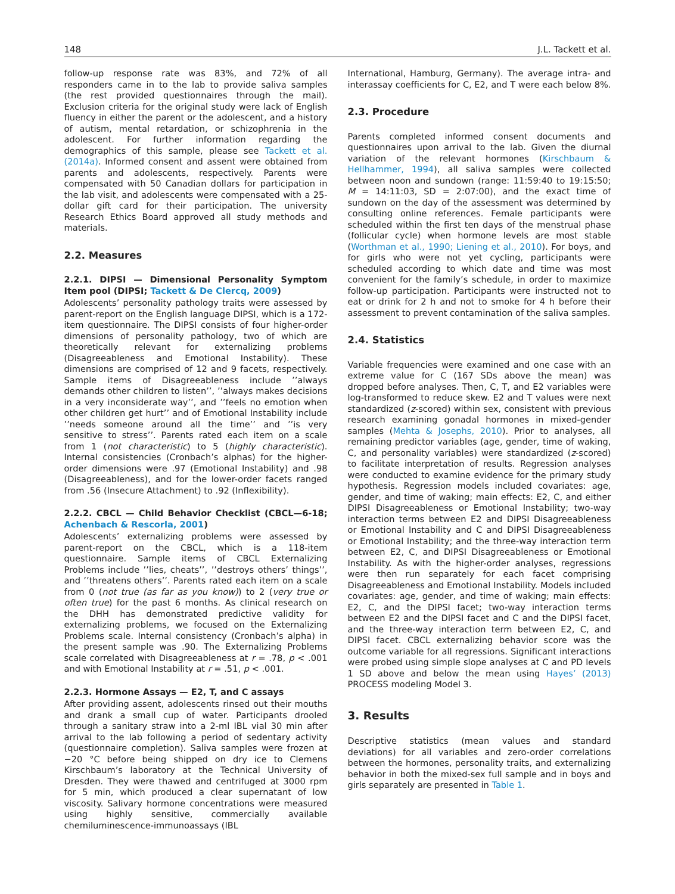148 J.L. Tackett et al.
follow-up response rate was 83%, and 72% of all responders came in to the lab to provide saliva samples (the rest provided questionnaires through the mail). Exclusion criteria for the original study were lack of English fluency in either the parent or the adolescent, and a history of autism, mental retardation, or schizophrenia in the adolescent. For further information regarding the demographics of this sample, please see Tackett et al. (2014a). Informed consent and assent were obtained from parents and adolescents, respectively. Parents were compensated with 50 Canadian dollars for participation in the lab visit, and adolescents were compensated with a 25-dollar gift card for their participation. The university Research Ethics Board approved all study methods and materials.
2.2. Measures
2.2.1. DIPSI — Dimensional Personality Symptom Item pool (DIPSI; Tackett & De Clercq, 2009)
Adolescents’ personality pathology traits were assessed by parent-report on the English language DIPSI, which is a 172-item questionnaire. The DIPSI consists of four higher-order dimensions of personality pathology, two of which are theoretically relevant for externalizing problems (Disagreeableness and Emotional Instability). These dimensions are comprised of 12 and 9 facets, respectively. Sample items of Disagreeableness include ’’always demands other children to listen’’, ’’always makes decisions in a very inconsiderate way’’, and ’’feels no emotion when other children get hurt’’ and of Emotional Instability include ’’needs someone around all the time’’ and ’’is very sensitive to stress’’. Parents rated each item on a scale from 1 (not characteristic) to 5 (highly characteristic). Internal consistencies (Cronbach’s alphas) for the higher-order dimensions were .97 (Emotional Instability) and .98 (Disagreeableness), and for the lower-order facets ranged from .56 (Insecure Attachment) to .92 (Inflexibility).
2.2.2. CBCL — Child Behavior Checklist (CBCL—6-18; Achenbach & Rescorla, 2001)
Adolescents’ externalizing problems were assessed by parent-report on the CBCL, which is a 118-item questionnaire. Sample items of CBCL Externalizing Problems include ’’lies, cheats’’, ’’destroys others’ things’’, and ’’threatens others’’. Parents rated each item on a scale from 0 (not true (as far as you know)) to 2 (very true or often true) for the past 6 months. As clinical research on the DHH has demonstrated predictive validity for externalizing problems, we focused on the Externalizing Problems scale. Internal consistency (Cronbach’s alpha) in the present sample was .90. The Externalizing Problems scale correlated with Disagreeableness at r = .78, p < .001 and with Emotional Instability at r = .51, p < .001.
2.2.3. Hormone Assays — E2, T, and C assays
After providing assent, adolescents rinsed out their mouths and drank a small cup of water. Participants drooled through a sanitary straw into a 2-ml IBL vial 30 min after arrival to the lab following a period of sedentary activity (questionnaire completion). Saliva samples were frozen at −20 °C before being shipped on dry ice to Clemens Kirschbaum’s laboratory at the Technical University of Dresden. They were thawed and centrifuged at 3000 rpm for 5 min, which produced a clear supernatant of low viscosity. Salivary hormone concentrations were measured using highly sensitive, commercially available chemiluminescence-immunoassays (IBL
International, Hamburg, Germany). The average intra- and interassay coefficients for C, E2, and T were each below 8%.
2.3. Procedure
Parents completed informed consent documents and questionnaires upon arrival to the lab. Given the diurnal variation of the relevant hormones (Kirschbaum & Hellhammer, 1994), all saliva samples were collected between noon and sundown (range: 11:59:40 to 19:15:50; M = 14:11:03, SD = 2:07:00), and the exact time of sundown on the day of the assessment was determined by consulting online references. Female participants were scheduled within the first ten days of the menstrual phase (follicular cycle) when hormone levels are most stable (Worthman et al., 1990; Liening et al., 2010). For boys, and for girls who were not yet cycling, participants were scheduled according to which date and time was most convenient for the family’s schedule, in order to maximize follow-up participation. Participants were instructed not to eat or drink for 2 h and not to smoke for 4 h before their assessment to prevent contamination of the saliva samples.
2.4. Statistics
Variable frequencies were examined and one case with an extreme value for C (167 SDs above the mean) was dropped before analyses. Then, C, T, and E2 variables were log-transformed to reduce skew. E2 and T values were next standardized (z-scored) within sex, consistent with previous research examining gonadal hormones in mixed-gender samples (Mehta & Josephs, 2010). Prior to analyses, all remaining predictor variables (age, gender, time of waking, C, and personality variables) were standardized (z-scored) to facilitate interpretation of results. Regression analyses were conducted to examine evidence for the primary study hypothesis. Regression models included covariates: age, gender, and time of waking; main effects: E2, C, and either DIPSI Disagreeableness or Emotional Instability; two-way interaction terms between E2 and DIPSI Disagreeableness or Emotional Instability and C and DIPSI Disagreeableness or Emotional Instability; and the three-way interaction term between E2, C, and DIPSI Disagreeableness or Emotional Instability. As with the higher-order analyses, regressions were then run separately for each facet comprising Disagreeableness and Emotional Instability. Models included covariates: age, gender, and time of waking; main effects: E2, C, and the DIPSI facet; two-way interaction terms between E2 and the DIPSI facet and C and the DIPSI facet, and the three-way interaction term between E2, C, and DIPSI facet. CBCL externalizing behavior score was the outcome variable for all regressions. Significant interactions were probed using simple slope analyses at C and PD levels 1 SD above and below the mean using Hayes’ (2013) PROCESS modeling Model 3.
3. Results
Descriptive statistics (mean values and standard deviations) for all variables and zero-order correlations between the hormones, personality traits, and externalizing behavior in both the mixed-sex full sample and in boys and girls separately are presented in Table 1.